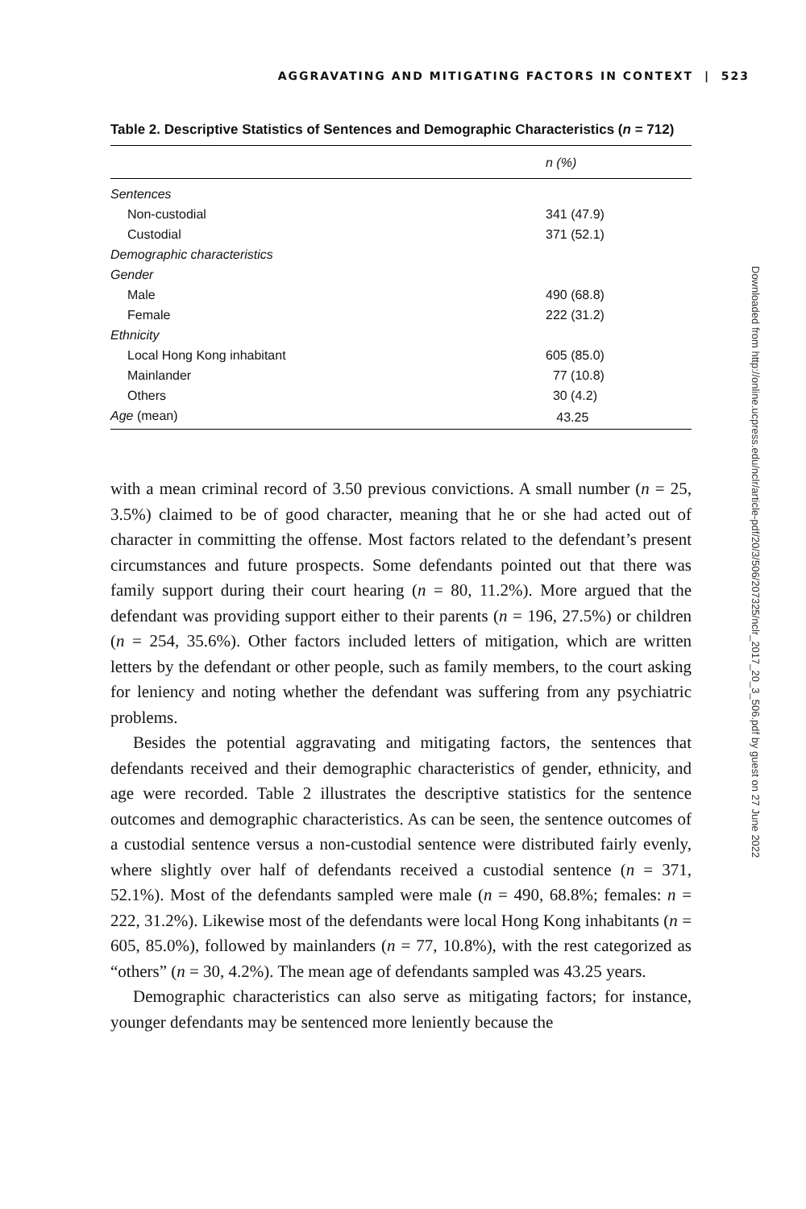AGGRAVATING AND MITIGATING FACTORS IN CONTEXT | 523
Table 2. Descriptive Statistics of Sentences and Demographic Characteristics (n = 712)
| | n (%) |
| --- | --- |
| Sentences | |
| Non-custodial | 341 (47.9) |
| Custodial | 371 (52.1) |
| Demographic characteristics | |
| Gender | |
| Male | 490 (68.8) |
| Female | 222 (31.2) |
| Ethnicity | |
| Local Hong Kong inhabitant | 605 (85.0) |
| Mainlander | 77 (10.8) |
| Others | 30 (4.2) |
| Age (mean) | 43.25 |
with a mean criminal record of 3.50 previous convictions. A small number (n = 25, 3.5%) claimed to be of good character, meaning that he or she had acted out of character in committing the offense. Most factors related to the defendant’s present circumstances and future prospects. Some defendants pointed out that there was family support during their court hearing (n = 80, 11.2%). More argued that the defendant was providing support either to their parents (n = 196, 27.5%) or children (n = 254, 35.6%). Other factors included letters of mitigation, which are written letters by the defendant or other people, such as family members, to the court asking for leniency and noting whether the defendant was suffering from any psychiatric problems.
Besides the potential aggravating and mitigating factors, the sentences that defendants received and their demographic characteristics of gender, ethnicity, and age were recorded. Table 2 illustrates the descriptive statistics for the sentence outcomes and demographic characteristics. As can be seen, the sentence outcomes of a custodial sentence versus a non-custodial sentence were distributed fairly evenly, where slightly over half of defendants received a custodial sentence (n = 371, 52.1%). Most of the defendants sampled were male (n = 490, 68.8%; females: n = 222, 31.2%). Likewise most of the defendants were local Hong Kong inhabitants (n = 605, 85.0%), followed by mainlanders (n = 77, 10.8%), with the rest categorized as “others” (n = 30, 4.2%). The mean age of defendants sampled was 43.25 years.
Demographic characteristics can also serve as mitigating factors; for instance, younger defendants may be sentenced more leniently because the
Downloaded from http://online.ucpress.edu/nclr/article-pdf/20/3/506/207325/nclr_2017_20_3_506.pdf by guest on 27 June 2022